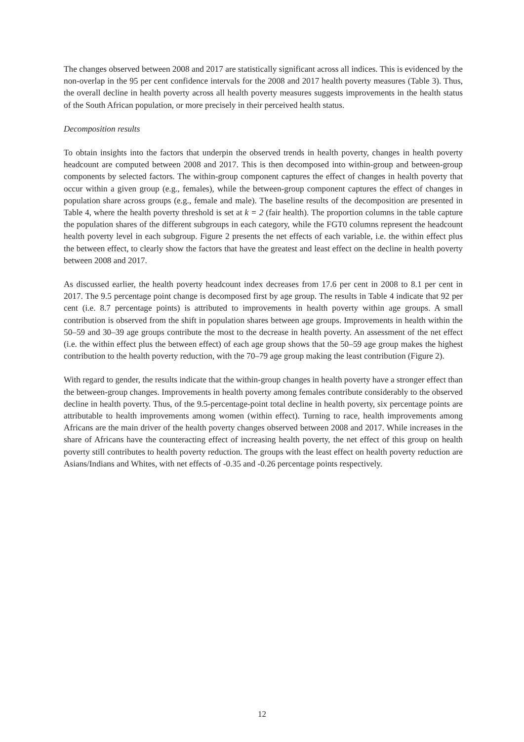The changes observed between 2008 and 2017 are statistically significant across all indices. This is evidenced by the non-overlap in the 95 per cent confidence intervals for the 2008 and 2017 health poverty measures (Table 3). Thus, the overall decline in health poverty across all health poverty measures suggests improvements in the health status of the South African population, or more precisely in their perceived health status.
Decomposition results
To obtain insights into the factors that underpin the observed trends in health poverty, changes in health poverty headcount are computed between 2008 and 2017. This is then decomposed into within-group and between-group components by selected factors. The within-group component captures the effect of changes in health poverty that occur within a given group (e.g., females), while the between-group component captures the effect of changes in population share across groups (e.g., female and male). The baseline results of the decomposition are presented in Table 4, where the health poverty threshold is set at k = 2 (fair health). The proportion columns in the table capture the population shares of the different subgroups in each category, while the FGT0 columns represent the headcount health poverty level in each subgroup. Figure 2 presents the net effects of each variable, i.e. the within effect plus the between effect, to clearly show the factors that have the greatest and least effect on the decline in health poverty between 2008 and 2017.
As discussed earlier, the health poverty headcount index decreases from 17.6 per cent in 2008 to 8.1 per cent in 2017. The 9.5 percentage point change is decomposed first by age group. The results in Table 4 indicate that 92 per cent (i.e. 8.7 percentage points) is attributed to improvements in health poverty within age groups. A small contribution is observed from the shift in population shares between age groups. Improvements in health within the 50–59 and 30–39 age groups contribute the most to the decrease in health poverty. An assessment of the net effect (i.e. the within effect plus the between effect) of each age group shows that the 50–59 age group makes the highest contribution to the health poverty reduction, with the 70–79 age group making the least contribution (Figure 2).
With regard to gender, the results indicate that the within-group changes in health poverty have a stronger effect than the between-group changes. Improvements in health poverty among females contribute considerably to the observed decline in health poverty. Thus, of the 9.5-percentage-point total decline in health poverty, six percentage points are attributable to health improvements among women (within effect). Turning to race, health improvements among Africans are the main driver of the health poverty changes observed between 2008 and 2017. While increases in the share of Africans have the counteracting effect of increasing health poverty, the net effect of this group on health poverty still contributes to health poverty reduction. The groups with the least effect on health poverty reduction are Asians/Indians and Whites, with net effects of -0.35 and -0.26 percentage points respectively.
12